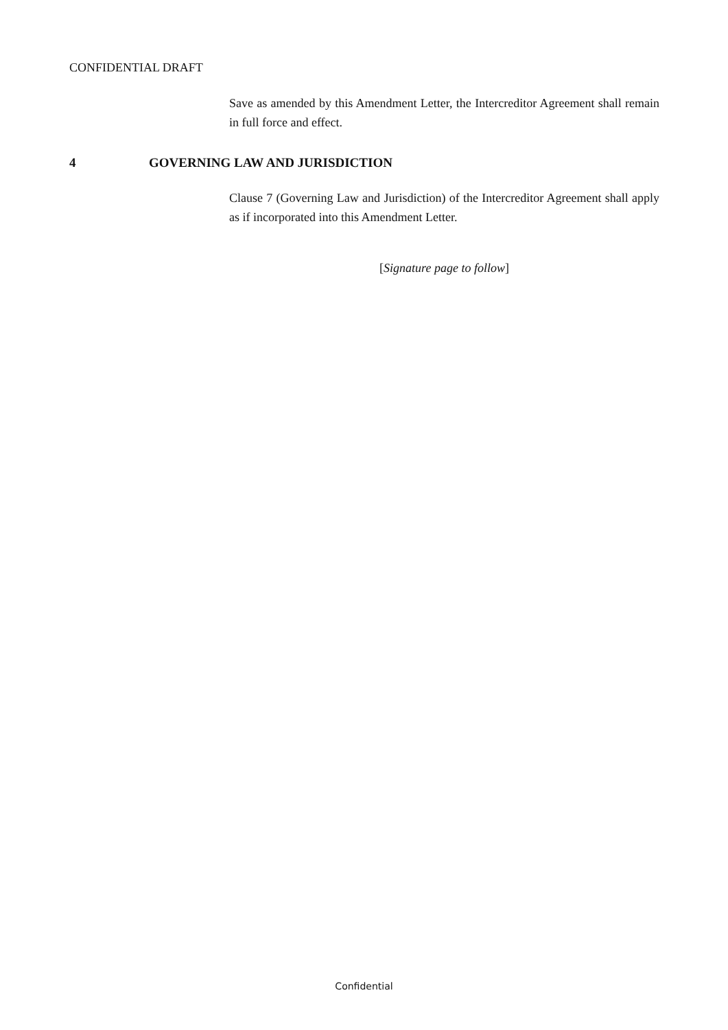CONFIDENTIAL DRAFT
Save as amended by this Amendment Letter, the Intercreditor Agreement shall remain in full force and effect.
4 GOVERNING LAW AND JURISDICTION
Clause 7 (Governing Law and Jurisdiction) of the Intercreditor Agreement shall apply as if incorporated into this Amendment Letter.
[Signature page to follow]
Confidential